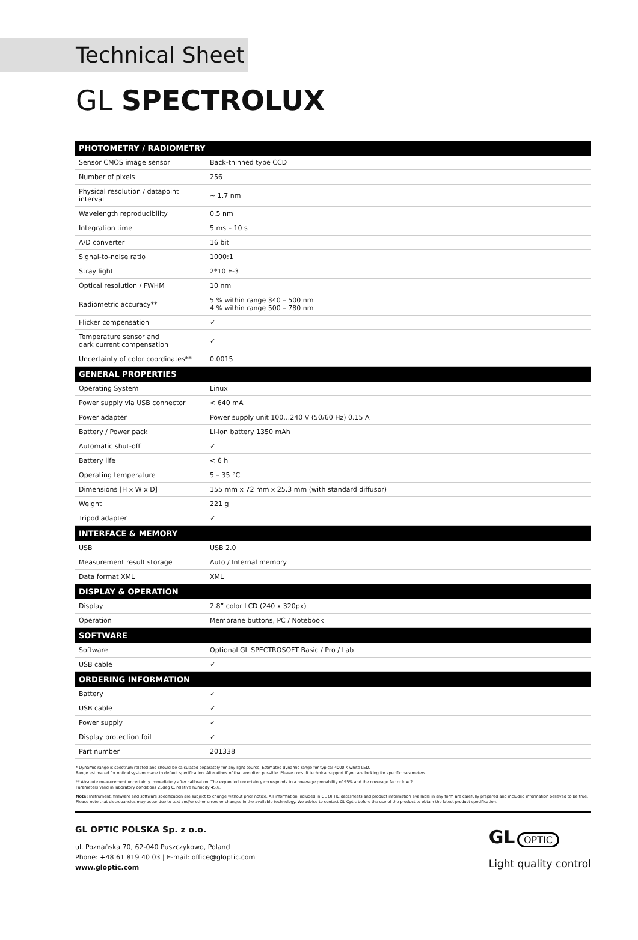Technical Sheet
GL SPECTROLUX
| PHOTOMETRY / RADIOMETRY | |
| --- | --- |
| Sensor CMOS image sensor | Back-thinned type CCD |
| Number of pixels | 256 |
| Physical resolution / datapoint interval | ~ 1.7 nm |
| Wavelength reproducibility | 0.5 nm |
| Integration time | 5 ms – 10 s |
| A/D converter | 16 bit |
| Signal-to-noise ratio | 1000:1 |
| Stray light | 2*10 E-3 |
| Optical resolution / FWHM | 10 nm |
| Radiometric accuracy** | 5 % within range 340 – 500 nm 4 % within range 500 – 780 nm |
| Flicker compensation | ✓ |
| Temperature sensor and dark current compensation | ✓ |
| Uncertainty of color coordinates** | 0.0015 |
| GENERAL PROPERTIES | |
| Operating System | Linux |
| Power supply via USB connector | < 640 mA |
| Power adapter | Power supply unit 100…240 V (50/60 Hz) 0.15 A |
| Battery / Power pack | Li-ion battery 1350 mAh |
| Automatic shut-off | ✓ |
| Battery life | < 6 h |
| Operating temperature | 5 – 35 °C |
| Dimensions [H x W x D] | 155 mm x 72 mm x 25.3 mm (with standard diffusor) |
| Weight | 221 g |
| Tripod adapter | ✓ |
| INTERFACE & MEMORY | |
| USB | USB 2.0 |
| Measurement result storage | Auto / Internal memory |
| Data format XML | XML |
| DISPLAY & OPERATION | |
| Display | 2.8” color LCD (240 x 320px) |
| Operation | Membrane buttons, PC / Notebook |
| SOFTWARE | |
| Software | Optional GL SPECTROSOFT Basic / Pro / Lab |
| USB cable | ✓ |
| ORDERING INFORMATION | |
| Battery | ✓ |
| USB cable | ✓ |
| Power supply | ✓ |
| Display protection foil | ✓ |
| Part number | 201338 |
* Dynamic range is spectrum related and should be calculated separately for any light source. Estimated dynamic range for typical 4000 K white LED.
Range estimated for optical system made to default specification. Alterations of that are often possible. Please consult technical support if you are looking for specific parameters.
** Absolute measurement uncertainty immediately after calibration. The expanded uncertainty corresponds to a coverage probability of 95% and the coverage factor k = 2.
Parameters valid in laboratory conditions 25deg C, relative humidity 45%.
Note: Instrument, firmware and software specification are subject to change without prior notice. All information included in GL OPTIC datasheets and product information available in any form are carefully prepared and included information believed to be true. Please note that discrepancies may occur due to text and/or other errors or changes in the available technology. We advise to contact GL Optic before the use of the product to obtain the latest product specification.
GL OPTIC POLSKA Sp. z o.o.
ul. Poznańska 70, 62-040 Puszczykowo, Poland
Phone: +48 61 819 40 03 | E-mail: office@gloptic.com
www.gloptic.com
GL OPTIC
Light quality control